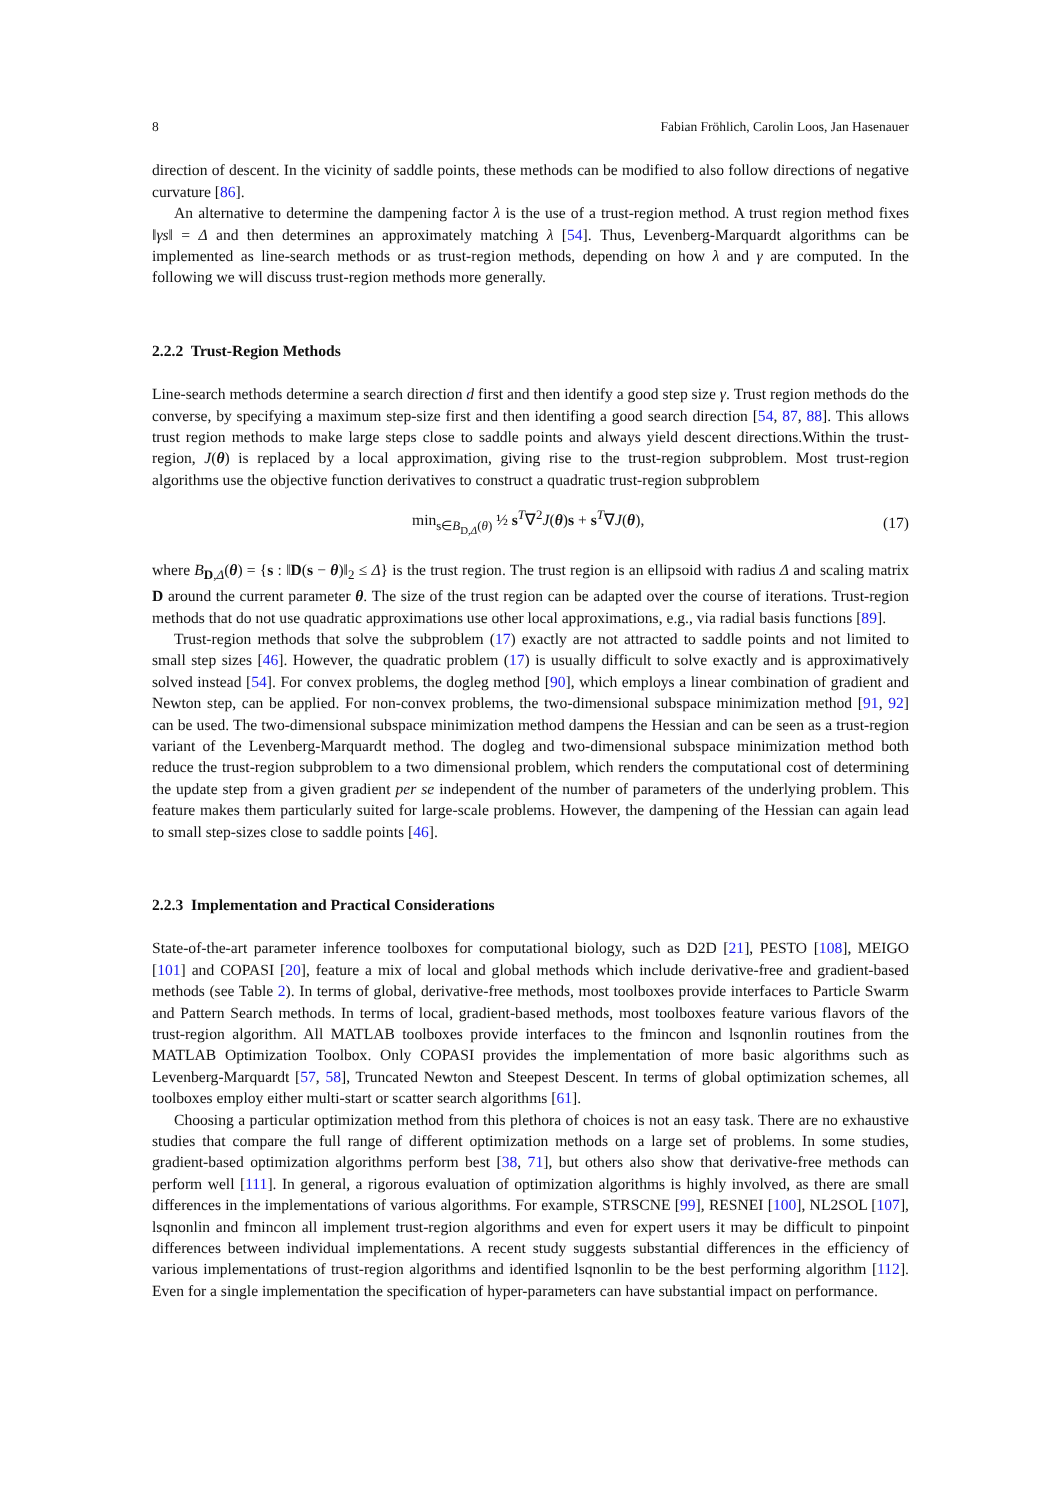8 Fabian Fröhlich, Carolin Loos, Jan Hasenauer
direction of descent. In the vicinity of saddle points, these methods can be modified to also follow directions of negative curvature [86].
An alternative to determine the dampening factor λ is the use of a trust-region method. A trust region method fixes ‖γs‖ = Δ and then determines an approximately matching λ [54]. Thus, Levenberg-Marquardt algorithms can be implemented as line-search methods or as trust-region methods, depending on how λ and γ are computed. In the following we will discuss trust-region methods more generally.
2.2.2 Trust-Region Methods
Line-search methods determine a search direction d first and then identify a good step size γ. Trust region methods do the converse, by specifying a maximum step-size first and then identifing a good search direction [54, 87, 88]. This allows trust region methods to make large steps close to saddle points and always yield descent directions.Within the trust-region, J(θ) is replaced by a local approximation, giving rise to the trust-region subproblem. Most trust-region algorithms use the objective function derivatives to construct a quadratic trust-region subproblem
min<sub>s∈B<sub>D,Δ</sub>(θ)</sub> ½ s<sup>T</sup>∇<sup>2</sup>J(θ)s + s<sup>T</sup>∇J(θ), (17)
where B<sub>D,Δ</sub>(θ) = {s : ‖D(s − θ)‖<sub>2</sub> ≤ Δ} is the trust region. The trust region is an ellipsoid with radius Δ and scaling matrix D around the current parameter θ. The size of the trust region can be adapted over the course of iterations. Trust-region methods that do not use quadratic approximations use other local approximations, e.g., via radial basis functions [89].
Trust-region methods that solve the subproblem (17) exactly are not attracted to saddle points and not limited to small step sizes [46]. However, the quadratic problem (17) is usually difficult to solve exactly and is approximatively solved instead [54]. For convex problems, the dogleg method [90], which employs a linear combination of gradient and Newton step, can be applied. For non-convex problems, the two-dimensional subspace minimization method [91, 92] can be used. The two-dimensional subspace minimization method dampens the Hessian and can be seen as a trust-region variant of the Levenberg-Marquardt method. The dogleg and two-dimensional subspace minimization method both reduce the trust-region subproblem to a two dimensional problem, which renders the computational cost of determining the update step from a given gradient per se independent of the number of parameters of the underlying problem. This feature makes them particularly suited for large-scale problems. However, the dampening of the Hessian can again lead to small step-sizes close to saddle points [46].
2.2.3 Implementation and Practical Considerations
State-of-the-art parameter inference toolboxes for computational biology, such as D2D [21], PESTO [108], MEIGO [101] and COPASI [20], feature a mix of local and global methods which include derivative-free and gradient-based methods (see Table 2). In terms of global, derivative-free methods, most toolboxes provide interfaces to Particle Swarm and Pattern Search methods. In terms of local, gradient-based methods, most toolboxes feature various flavors of the trust-region algorithm. All MATLAB toolboxes provide interfaces to the fmincon and lsqnonlin routines from the MATLAB Optimization Toolbox. Only COPASI provides the implementation of more basic algorithms such as Levenberg-Marquardt [57, 58], Truncated Newton and Steepest Descent. In terms of global optimization schemes, all toolboxes employ either multi-start or scatter search algorithms [61].
Choosing a particular optimization method from this plethora of choices is not an easy task. There are no exhaustive studies that compare the full range of different optimization methods on a large set of problems. In some studies, gradient-based optimization algorithms perform best [38, 71], but others also show that derivative-free methods can perform well [111]. In general, a rigorous evaluation of optimization algorithms is highly involved, as there are small differences in the implementations of various algorithms. For example, STRSCNE [99], RESNEI [100], NL2SOL [107], lsqnonlin and fmincon all implement trust-region algorithms and even for expert users it may be difficult to pinpoint differences between individual implementations. A recent study suggests substantial differences in the efficiency of various implementations of trust-region algorithms and identified lsqnonlin to be the best performing algorithm [112]. Even for a single implementation the specification of hyper-parameters can have substantial impact on performance.